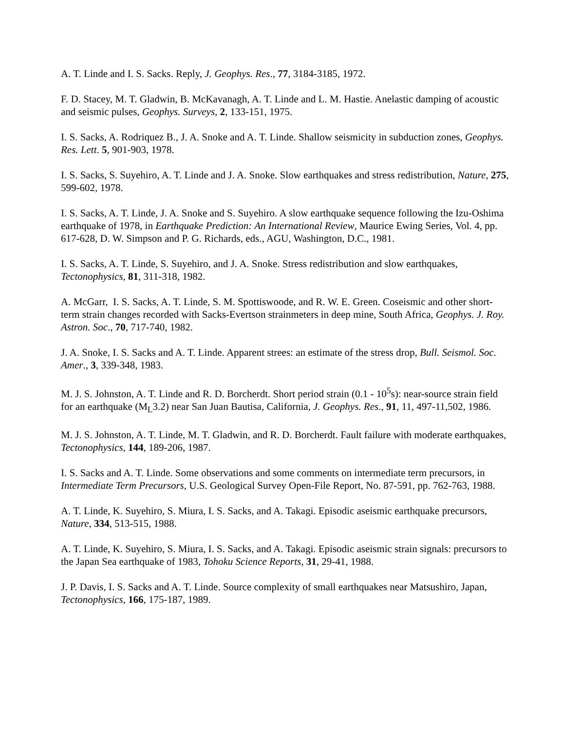A. T. Linde and I. S. Sacks. Reply, J. Geophys. Res., 77, 3184-3185, 1972.
F. D. Stacey, M. T. Gladwin, B. McKavanagh, A. T. Linde and L. M. Hastie. Anelastic damping of acoustic and seismic pulses, Geophys. Surveys, 2, 133-151, 1975.
I. S. Sacks, A. Rodriquez B., J. A. Snoke and A. T. Linde. Shallow seismicity in subduction zones, Geophys. Res. Lett. 5, 901-903, 1978.
I. S. Sacks, S. Suyehiro, A. T. Linde and J. A. Snoke. Slow earthquakes and stress redistribution, Nature, 275, 599-602, 1978.
I. S. Sacks, A. T. Linde, J. A. Snoke and S. Suyehiro. A slow earthquake sequence following the Izu-Oshima earthquake of 1978, in Earthquake Prediction: An International Review, Maurice Ewing Series, Vol. 4, pp. 617-628, D. W. Simpson and P. G. Richards, eds., AGU, Washington, D.C., 1981.
I. S. Sacks, A. T. Linde, S. Suyehiro, and J. A. Snoke. Stress redistribution and slow earthquakes, Tectonophysics, 81, 311-318, 1982.
A. McGarr, I. S. Sacks, A. T. Linde, S. M. Spottiswoode, and R. W. E. Green. Coseismic and other short-term strain changes recorded with Sacks-Evertson strainmeters in deep mine, South Africa, Geophys. J. Roy. Astron. Soc., 70, 717-740, 1982.
J. A. Snoke, I. S. Sacks and A. T. Linde. Apparent strees: an estimate of the stress drop, Bull. Seismol. Soc. Amer., 3, 339-348, 1983.
M. J. S. Johnston, A. T. Linde and R. D. Borcherdt. Short period strain (0.1 - 10<sup>5</sup>s): near-source strain field for an earthquake (M<sub>L</sub>3.2) near San Juan Bautisa, California, J. Geophys. Res., 91, 11, 497-11,502, 1986.
M. J. S. Johnston, A. T. Linde, M. T. Gladwin, and R. D. Borcherdt. Fault failure with moderate earthquakes, Tectonophysics, 144, 189-206, 1987.
I. S. Sacks and A. T. Linde. Some observations and some comments on intermediate term precursors, in Intermediate Term Precursors, U.S. Geological Survey Open-File Report, No. 87-591, pp. 762-763, 1988.
A. T. Linde, K. Suyehiro, S. Miura, I. S. Sacks, and A. Takagi. Episodic aseismic earthquake precursors, Nature, 334, 513-515, 1988.
A. T. Linde, K. Suyehiro, S. Miura, I. S. Sacks, and A. Takagi. Episodic aseismic strain signals: precursors to the Japan Sea earthquake of 1983, Tohoku Science Reports, 31, 29-41, 1988.
J. P. Davis, I. S. Sacks and A. T. Linde. Source complexity of small earthquakes near Matsushiro, Japan, Tectonophysics, 166, 175-187, 1989.